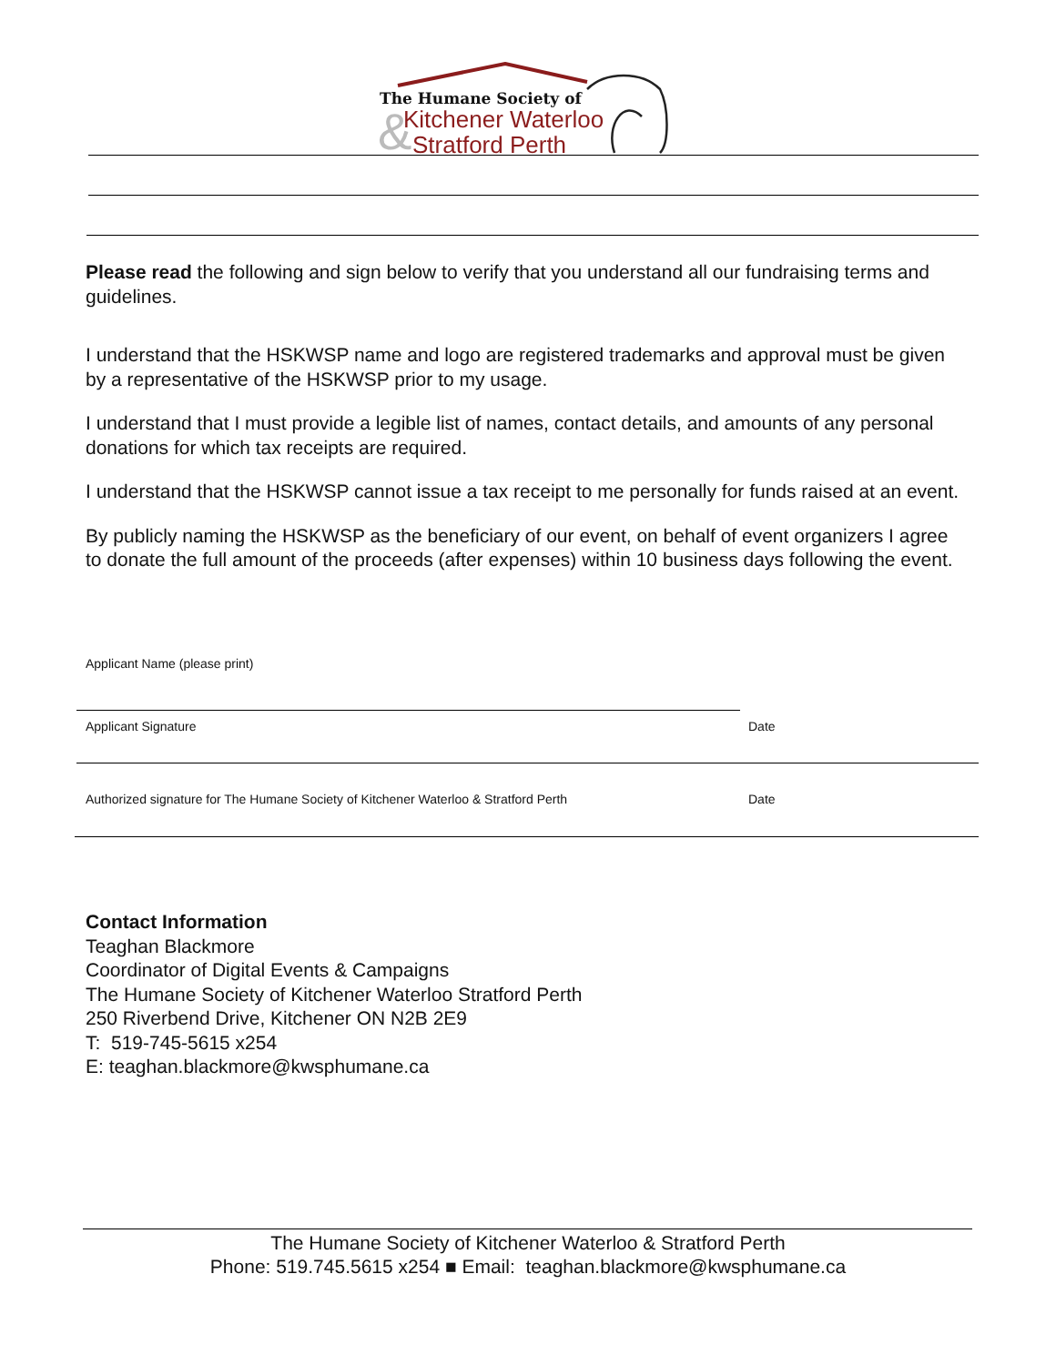&
The Humane Society of
Kitchener Waterloo
Stratford Perth
Please read the following and sign below to verify that you understand all our fundraising terms and guidelines.
I understand that the HSKWSP name and logo are registered trademarks and approval must be given by a representative of the HSKWSP prior to my usage.
I understand that I must provide a legible list of names, contact details, and amounts of any personal donations for which tax receipts are required.
I understand that the HSKWSP cannot issue a tax receipt to me personally for funds raised at an event.
By publicly naming the HSKWSP as the beneficiary of our event, on behalf of event organizers I agree to donate the full amount of the proceeds (after expenses) within 10 business days following the event.
Applicant Name (please print)
Applicant Signature Date
Authorized signature for The Humane Society of Kitchener Waterloo & Stratford Perth
Date
Contact Information
Teaghan Blackmore
Coordinator of Digital Events & Campaigns
The Humane Society of Kitchener Waterloo Stratford Perth
250 Riverbend Drive, Kitchener ON N2B 2E9
T: 519-745-5615 x254
E: teaghan.blackmore@kwsphumane.ca
The Humane Society of Kitchener Waterloo & Stratford Perth
Phone: 519.745.5615 x254 ■ Email: teaghan.blackmore@kwsphumane.ca